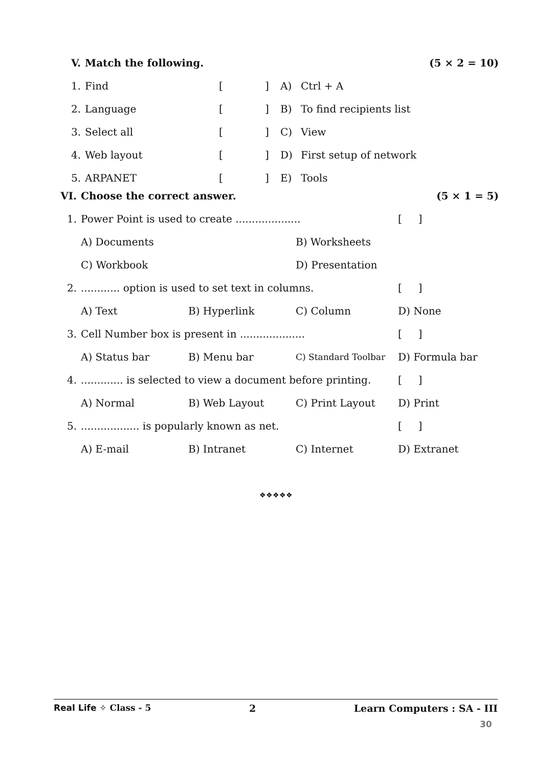| V. | Match the following. | | | | (5 × 2 = 10) |
| 1. | Find | [ | ] | A) | Ctrl + A |
| 2. | Language | [ | ] | B) | To find recipients list |
| 3. | Select all | [ | ] | C) | View |
| 4. | Web layout | [ | ] | D) | First setup of network |
| 5. | ARPANET | [ | ] | E) | Tools |
| VI. | Choose the correct answer. | | | (5 × 1 = 5) | |
| 1. | Power Point is used to create .................... | | | | [ ] |
| | A) Documents | | B) Worksheets | | |
| | C) Workbook | | D) Presentation | | |
| 2. | ............ option is used to set text in columns. | | | | [ ] |
| | A) Text | B) Hyperlink | C) Column | D) None | |
| 3. | Cell Number box is present in .................... | | | | [ ] |
| | A) Status bar | B) Menu bar | C) Standard Toolbar | D) Formula bar | |
| 4. | ............. is selected to view a document before printing. | | | | [ ] |
| | A) Normal | B) Web Layout | C) Print Layout | D) Print | |
| 5. | .................. is popularly known as net. | | | | [ ] |
| | A) E-mail | B) Intranet | C) Internet | D) Extranet | |
❖❖❖❖❖
Real Life ✧ Class - 5 2 Learn Computers : SA - III
30